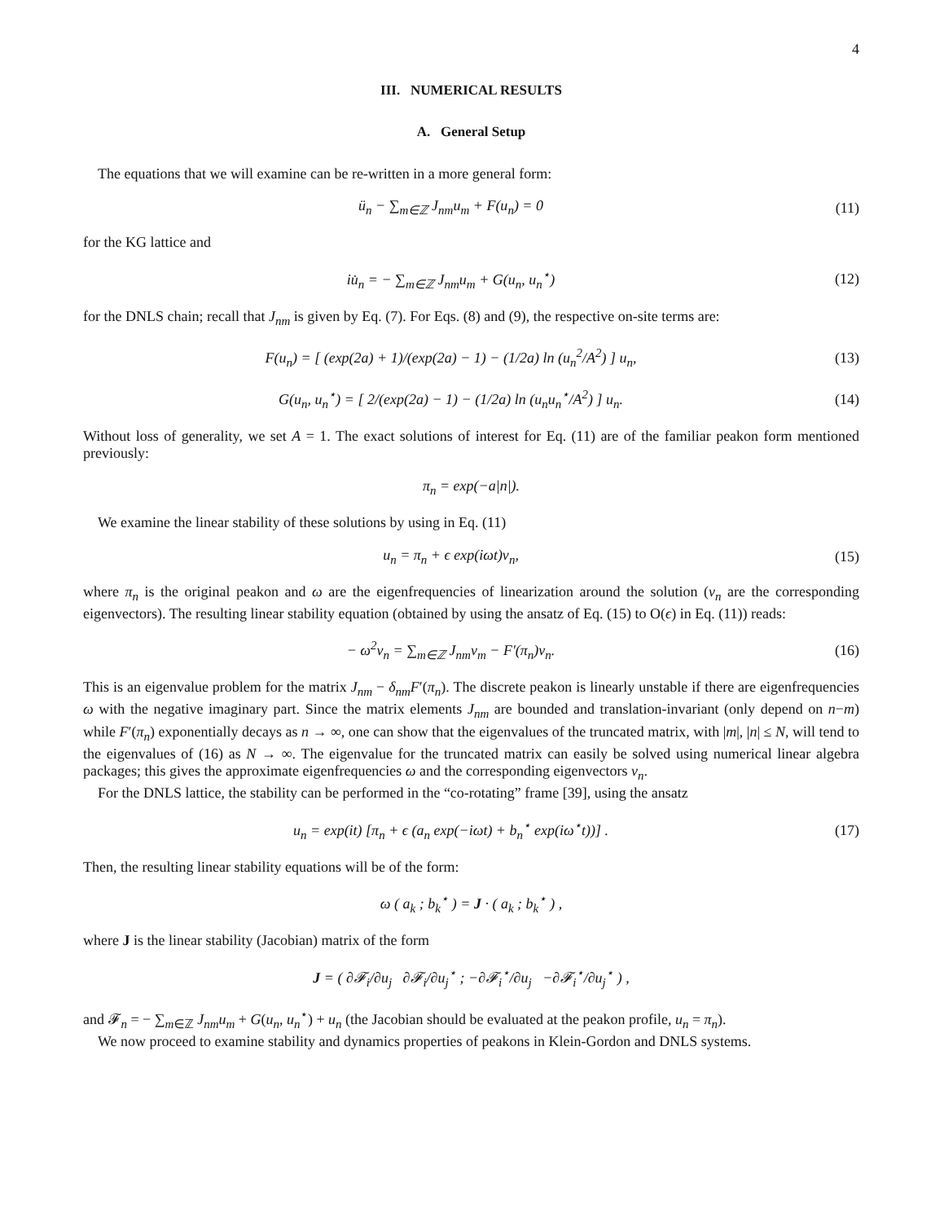4
III. NUMERICAL RESULTS
A. General Setup
The equations that we will examine can be re-written in a more general form:
ü<sub>n</sub> − ∑<sub>m∈ℤ</sub> J<sub>nm</sub>u<sub>m</sub> + F(u<sub>n</sub>) = 0 (11)
for the KG lattice and
iu̇<sub>n</sub> = − ∑<sub>m∈ℤ</sub> J<sub>nm</sub>u<sub>m</sub> + G(u<sub>n</sub>, u<sub>n</sub><sup>⋆</sup>)
(12)
for the DNLS chain; recall that J<sub>nm</sub> is given by Eq. (7). For Eqs. (8) and (9), the respective on-site terms are:
F(u<sub>n</sub>) = [ (exp(2a) + 1)/(exp(2a) − 1) − (1/2a) ln (u<sub>n</sub><sup>2</sup>/A<sup>2</sup>) ] u<sub>n</sub>,
(13)
G(u<sub>n</sub>, u<sub>n</sub><sup>⋆</sup>) = [ 2/(exp(2a) − 1) − (1/2a) ln (u<sub>n</sub>u<sub>n</sub><sup>⋆</sup>/A<sup>2</sup>) ] u<sub>n</sub>.
(14)
Without loss of generality, we set A = 1. The exact solutions of interest for Eq. (11) are of the familiar peakon form mentioned previously:
π<sub>n</sub> = exp(−a|n|).
We examine the linear stability of these solutions by using in Eq. (11)
u<sub>n</sub> = π<sub>n</sub> + ϵ exp(iωt)v<sub>n</sub>, (15)
where π<sub>n</sub> is the original peakon and ω are the eigenfrequencies of linearization around the solution (v<sub>n</sub> are the corresponding eigenvectors). The resulting linear stability equation (obtained by using the ansatz of Eq. (15) to O(ϵ) in Eq. (11)) reads:
− ω<sup>2</sup>v<sub>n</sub> = ∑<sub>m∈ℤ</sub> J<sub>nm</sub>v<sub>m</sub> − F′(π<sub>n</sub>)v<sub>n</sub>.
(16)
This is an eigenvalue problem for the matrix J<sub>nm</sub> − δ<sub>nm</sub>F′(π<sub>n</sub>). The discrete peakon is linearly unstable if there are eigenfrequencies ω with the negative imaginary part. Since the matrix elements J<sub>nm</sub> are bounded and translation-invariant (only depend on n−m) while F′(π<sub>n</sub>) exponentially decays as n → ∞, one can show that the eigenvalues of the truncated matrix, with |m|, |n| ≤ N, will tend to the eigenvalues of (16) as N → ∞. The eigenvalue for the truncated matrix can easily be solved using numerical linear algebra packages; this gives the approximate eigenfrequencies ω and the corresponding eigenvectors v<sub>n</sub>.
For the DNLS lattice, the stability can be performed in the “co-rotating” frame [39], using the ansatz
u<sub>n</sub> = exp(it) [π<sub>n</sub> + ϵ (a<sub>n</sub> exp(−iωt) + b<sub>n</sub><sup>⋆</sup> exp(iω<sup>⋆</sup>t))] .
(17)
Then, the resulting linear stability equations will be of the form:
ω ( a<sub>k</sub> ; b<sub>k</sub><sup>⋆</sup> ) = J · ( a<sub>k</sub> ; b<sub>k</sub><sup>⋆</sup> ) ,
where J is the linear stability (Jacobian) matrix of the form
J = ( ∂𝓕<sub>i</sub>/∂u<sub>j</sub> ∂𝓕<sub>i</sub>/∂u<sub>j</sub><sup>⋆</sup> ; −∂𝓕<sub>i</sub><sup>⋆</sup>/∂u<sub>j</sub> −∂𝓕<sub>i</sub><sup>⋆</sup>/∂u<sub>j</sub><sup>⋆</sup> ) ,
and 𝓕<sub>n</sub> = − ∑<sub>m∈ℤ</sub> J<sub>nm</sub>u<sub>m</sub> + G(u<sub>n</sub>, u<sub>n</sub><sup>⋆</sup>) + u<sub>n</sub> (the Jacobian should be evaluated at the peakon profile, u<sub>n</sub> = π<sub>n</sub>).
We now proceed to examine stability and dynamics properties of peakons in Klein-Gordon and DNLS systems.